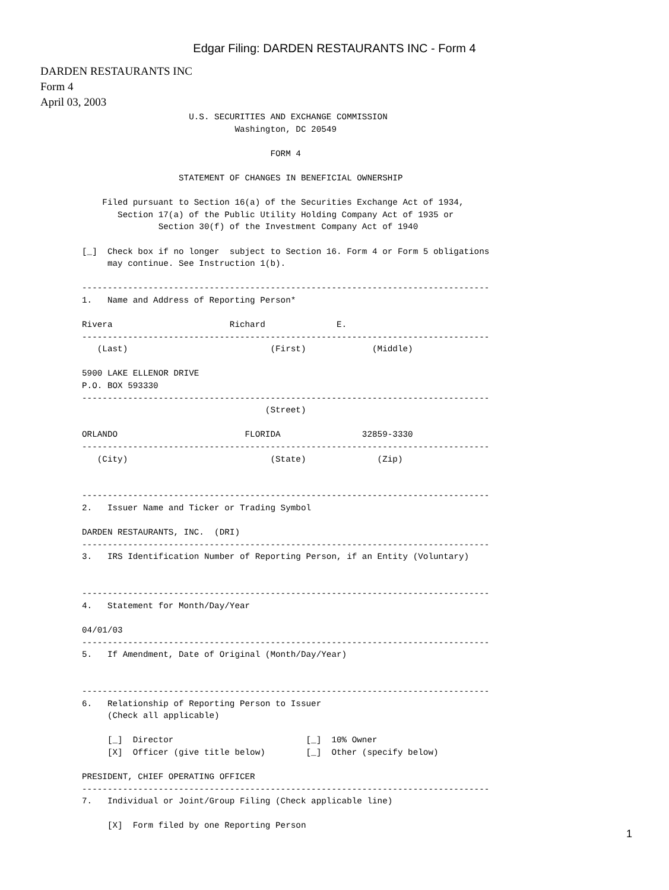Edgar Filing: DARDEN RESTAURANTS INC - Form 4
DARDEN RESTAURANTS INC
Form 4
April 03, 2003
                     U.S. SECURITIES AND EXCHANGE COMMISSION
                              Washington, DC 20549

                                     FORM 4

                   STATEMENT OF CHANGES IN BENEFICIAL OWNERSHIP

    Filed pursuant to Section 16(a) of the Securities Exchange Act of 1934,
       Section 17(a) of the Public Utility Holding Company Act of 1935 or
               Section 30(f) of the Investment Company Act of 1940

[_]  Check box if no longer  subject to Section 16. Form 4 or Form 5 obligations
     may continue. See Instruction 1(b).

--------------------------------------------------------------------------------
1.   Name and Address of Reporting Person*

Rivera                       Richard              E.
--------------------------------------------------------------------------------
   (Last)                            (First)             (Middle)

5900 LAKE ELLENOR DRIVE
P.O. BOX 593330
--------------------------------------------------------------------------------
                                    (Street)

ORLANDO                         FLORIDA                32859-3330
--------------------------------------------------------------------------------
   (City)                            (State)              (Zip)


--------------------------------------------------------------------------------
2.   Issuer Name and Ticker or Trading Symbol

DARDEN RESTAURANTS, INC.  (DRI)
--------------------------------------------------------------------------------
3.   IRS Identification Number of Reporting Person, if an Entity (Voluntary)


--------------------------------------------------------------------------------
4.   Statement for Month/Day/Year

04/01/03
--------------------------------------------------------------------------------
5.   If Amendment, Date of Original (Month/Day/Year)


--------------------------------------------------------------------------------
6.   Relationship of Reporting Person to Issuer
     (Check all applicable)

     [_]  Director                          [_]  10% Owner
     [X]  Officer (give title below)        [_]  Other (specify below)

PRESIDENT, CHIEF OPERATING OFFICER
--------------------------------------------------------------------------------
7.   Individual or Joint/Group Filing (Check applicable line)

     [X]  Form filed by one Reporting Person
1